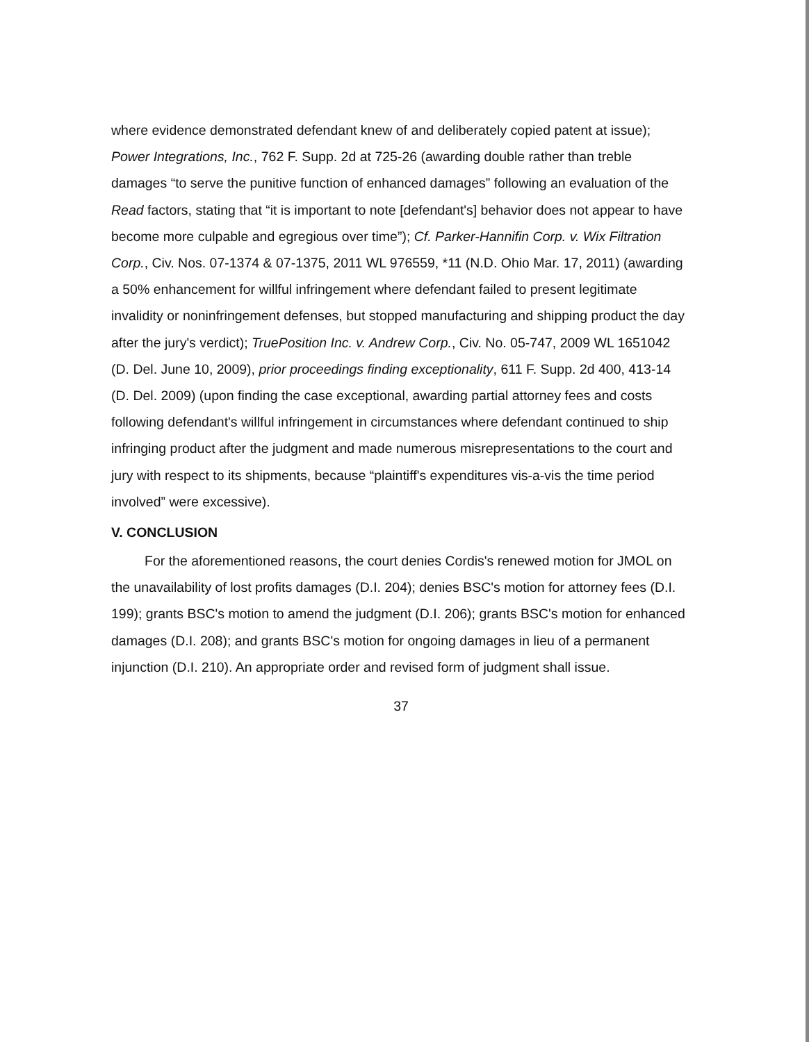where evidence demonstrated defendant knew of and deliberately copied patent at issue); Power Integrations, Inc., 762 F. Supp. 2d at 725-26 (awarding double rather than treble damages “to serve the punitive function of enhanced damages” following an evaluation of the Read factors, stating that “it is important to note [defendant's] behavior does not appear to have become more culpable and egregious over time”); Cf. Parker-Hannifin Corp. v. Wix Filtration Corp., Civ. Nos. 07-1374 & 07-1375, 2011 WL 976559, *11 (N.D. Ohio Mar. 17, 2011) (awarding a 50% enhancement for willful infringement where defendant failed to present legitimate invalidity or noninfringement defenses, but stopped manufacturing and shipping product the day after the jury's verdict); TruePosition Inc. v. Andrew Corp., Civ. No. 05-747, 2009 WL 1651042 (D. Del. June 10, 2009), prior proceedings finding exceptionality, 611 F. Supp. 2d 400, 413-14 (D. Del. 2009) (upon finding the case exceptional, awarding partial attorney fees and costs following defendant's willful infringement in circumstances where defendant continued to ship infringing product after the judgment and made numerous misrepresentations to the court and jury with respect to its shipments, because “plaintiff's expenditures vis-a-vis the time period involved” were excessive).
V. CONCLUSION
For the aforementioned reasons, the court denies Cordis's renewed motion for JMOL on the unavailability of lost profits damages (D.I. 204); denies BSC's motion for attorney fees (D.I. 199); grants BSC's motion to amend the judgment (D.I. 206); grants BSC's motion for enhanced damages (D.I. 208); and grants BSC's motion for ongoing damages in lieu of a permanent injunction (D.I. 210). An appropriate order and revised form of judgment shall issue.
37